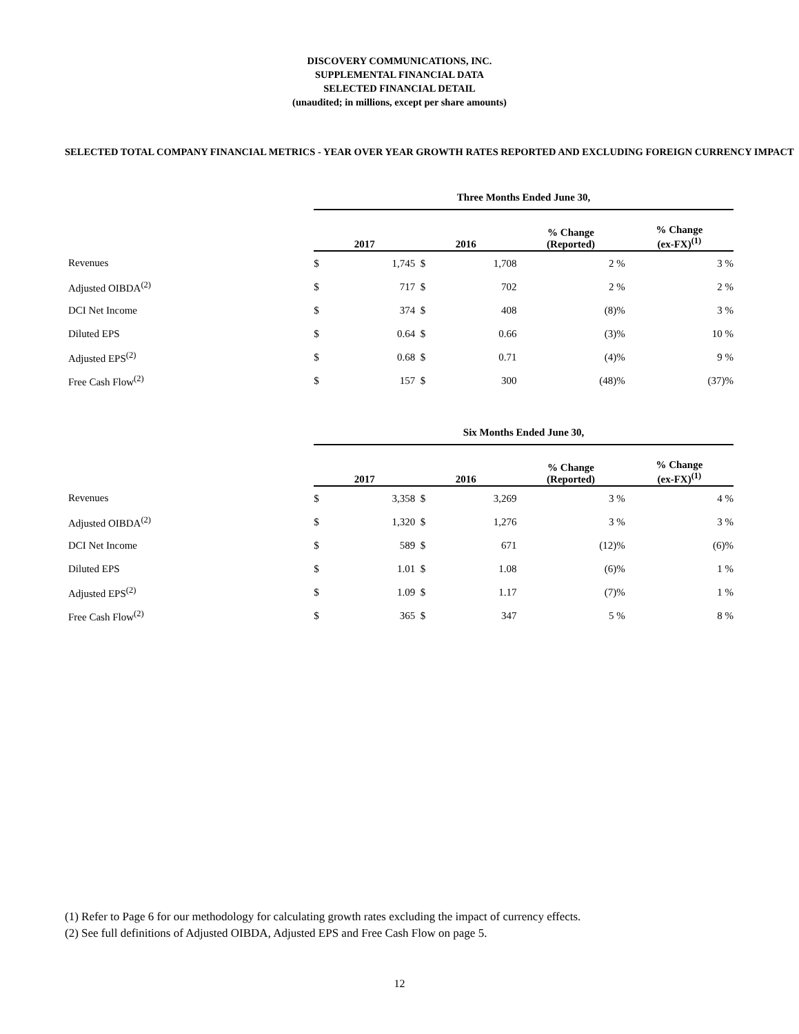DISCOVERY COMMUNICATIONS, INC.
SUPPLEMENTAL FINANCIAL DATA
SELECTED FINANCIAL DETAIL
(unaudited; in millions, except per share amounts)
SELECTED TOTAL COMPANY FINANCIAL METRICS - YEAR OVER YEAR GROWTH RATES REPORTED AND EXCLUDING FOREIGN CURRENCY IMPACT
| | Three Months Ended June 30, | | | |
| | 2017 | 2016 | % Change (Reported) | % Change (ex-FX)<sup>(1)</sup> |
| Revenues | $ 1,745 | $ 1,708 | 2 % | 3 % |
| Adjusted OIBDA<sup>(2)</sup> | $ 717 | $ 702 | 2 % | 2 % |
| DCI Net Income | $ 374 | $ 408 | (8)% | 3 % |
| Diluted EPS | $ 0.64 | $ 0.66 | (3)% | 10 % |
| Adjusted EPS<sup>(2)</sup> | $ 0.68 | $ 0.71 | (4)% | 9 % |
| Free Cash Flow<sup>(2)</sup> | $ 157 | $ 300 | (48)% | (37)% |
| | Six Months Ended June 30, | | | |
| | 2017 | 2016 | % Change (Reported) | % Change (ex-FX)<sup>(1)</sup> |
| Revenues | $ 3,358 | $ 3,269 | 3 % | 4 % |
| Adjusted OIBDA<sup>(2)</sup> | $ 1,320 | $ 1,276 | 3 % | 3 % |
| DCI Net Income | $ 589 | $ 671 | (12)% | (6)% |
| Diluted EPS | $ 1.01 | $ 1.08 | (6)% | 1 % |
| Adjusted EPS<sup>(2)</sup> | $ 1.09 | $ 1.17 | (7)% | 1 % |
| Free Cash Flow<sup>(2)</sup> | $ 365 | $ 347 | 5 % | 8 % |
(1) Refer to Page 6 for our methodology for calculating growth rates excluding the impact of currency effects.
(2) See full definitions of Adjusted OIBDA, Adjusted EPS and Free Cash Flow on page 5.
12